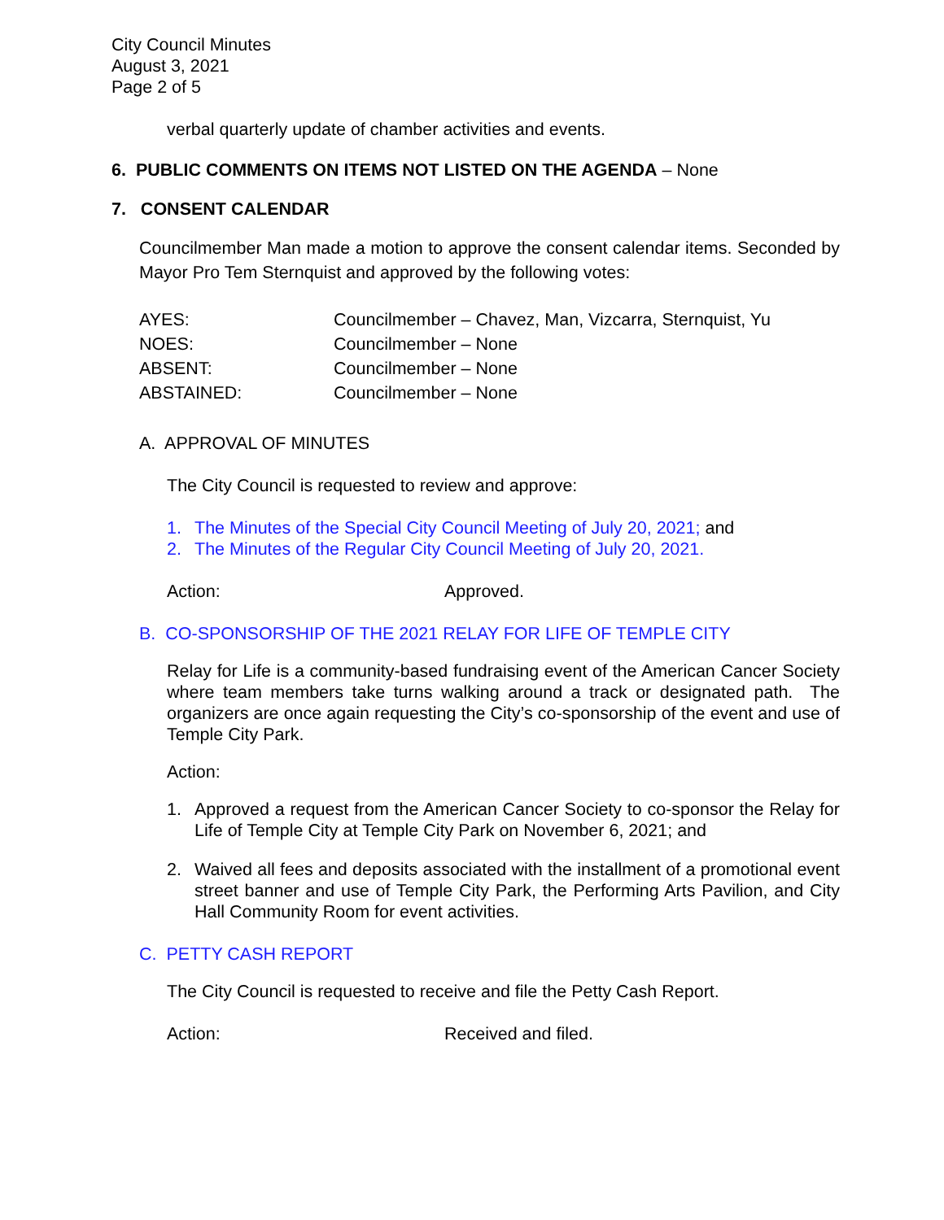City Council Minutes
August 3, 2021
Page 2 of 5
verbal quarterly update of chamber activities and events.
6. PUBLIC COMMENTS ON ITEMS NOT LISTED ON THE AGENDA – None
7. CONSENT CALENDAR
Councilmember Man made a motion to approve the consent calendar items. Seconded by Mayor Pro Tem Sternquist and approved by the following votes:
| AYES: | Councilmember – Chavez, Man, Vizcarra, Sternquist, Yu |
| NOES: | Councilmember – None |
| ABSENT: | Councilmember – None |
| ABSTAINED: | Councilmember – None |
A. APPROVAL OF MINUTES
The City Council is requested to review and approve:
1. The Minutes of the Special City Council Meeting of July 20, 2021; and
2. The Minutes of the Regular City Council Meeting of July 20, 2021.
Action: Approved.
B. CO-SPONSORSHIP OF THE 2021 RELAY FOR LIFE OF TEMPLE CITY
Relay for Life is a community-based fundraising event of the American Cancer Society where team members take turns walking around a track or designated path. The organizers are once again requesting the City’s co-sponsorship of the event and use of Temple City Park.
Action:
1. Approved a request from the American Cancer Society to co-sponsor the Relay for Life of Temple City at Temple City Park on November 6, 2021; and
2. Waived all fees and deposits associated with the installment of a promotional event street banner and use of Temple City Park, the Performing Arts Pavilion, and City Hall Community Room for event activities.
C. PETTY CASH REPORT
The City Council is requested to receive and file the Petty Cash Report.
Action: Received and filed.